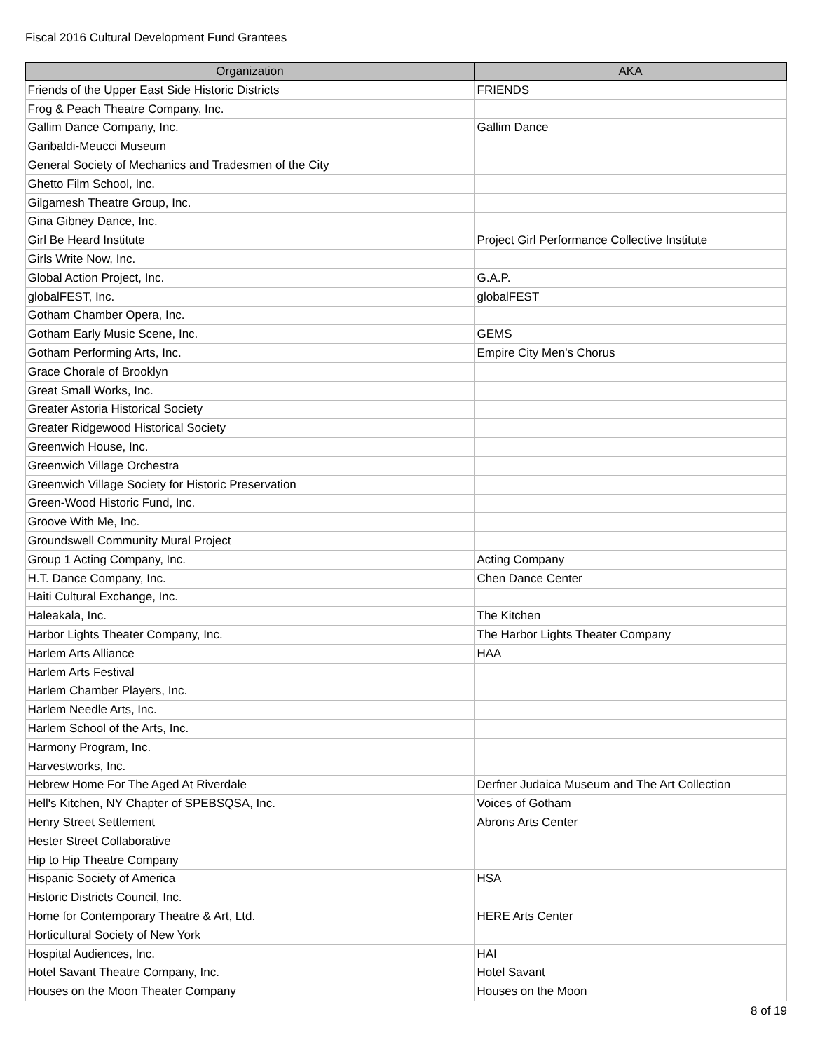Fiscal 2016 Cultural Development Fund Grantees
| Organization | AKA |
| --- | --- |
| Friends of the Upper East Side Historic Districts | FRIENDS |
| Frog & Peach Theatre Company, Inc. | |
| Gallim Dance Company, Inc. | Gallim Dance |
| Garibaldi-Meucci Museum | |
| General Society of Mechanics and Tradesmen of the City | |
| Ghetto Film School, Inc. | |
| Gilgamesh Theatre Group, Inc. | |
| Gina Gibney Dance, Inc. | |
| Girl Be Heard Institute | Project Girl Performance Collective Institute |
| Girls Write Now, Inc. | |
| Global Action Project, Inc. | G.A.P. |
| globalFEST, Inc. | globalFEST |
| Gotham Chamber Opera, Inc. | |
| Gotham Early Music Scene, Inc. | GEMS |
| Gotham Performing Arts, Inc. | Empire City Men's Chorus |
| Grace Chorale of Brooklyn | |
| Great Small Works, Inc. | |
| Greater Astoria Historical Society | |
| Greater Ridgewood Historical Society | |
| Greenwich House, Inc. | |
| Greenwich Village Orchestra | |
| Greenwich Village Society for Historic Preservation | |
| Green-Wood Historic Fund, Inc. | |
| Groove With Me, Inc. | |
| Groundswell Community Mural Project | |
| Group 1 Acting Company, Inc. | Acting Company |
| H.T. Dance Company, Inc. | Chen Dance Center |
| Haiti Cultural Exchange, Inc. | |
| Haleakala, Inc. | The Kitchen |
| Harbor Lights Theater Company, Inc. | The Harbor Lights Theater Company |
| Harlem Arts Alliance | HAA |
| Harlem Arts Festival | |
| Harlem Chamber Players, Inc. | |
| Harlem Needle Arts, Inc. | |
| Harlem School of the Arts, Inc. | |
| Harmony Program, Inc. | |
| Harvestworks, Inc. | |
| Hebrew Home For The Aged At Riverdale | Derfner Judaica Museum and The Art Collection |
| Hell's Kitchen, NY Chapter of SPEBSQSA, Inc. | Voices of Gotham |
| Henry Street Settlement | Abrons Arts Center |
| Hester Street Collaborative | |
| Hip to Hip Theatre Company | |
| Hispanic Society of America | HSA |
| Historic Districts Council, Inc. | |
| Home for Contemporary Theatre & Art, Ltd. | HERE Arts Center |
| Horticultural Society of New York | |
| Hospital Audiences, Inc. | HAI |
| Hotel Savant Theatre Company, Inc. | Hotel Savant |
| Houses on the Moon Theater Company | Houses on the Moon |
8 of 19